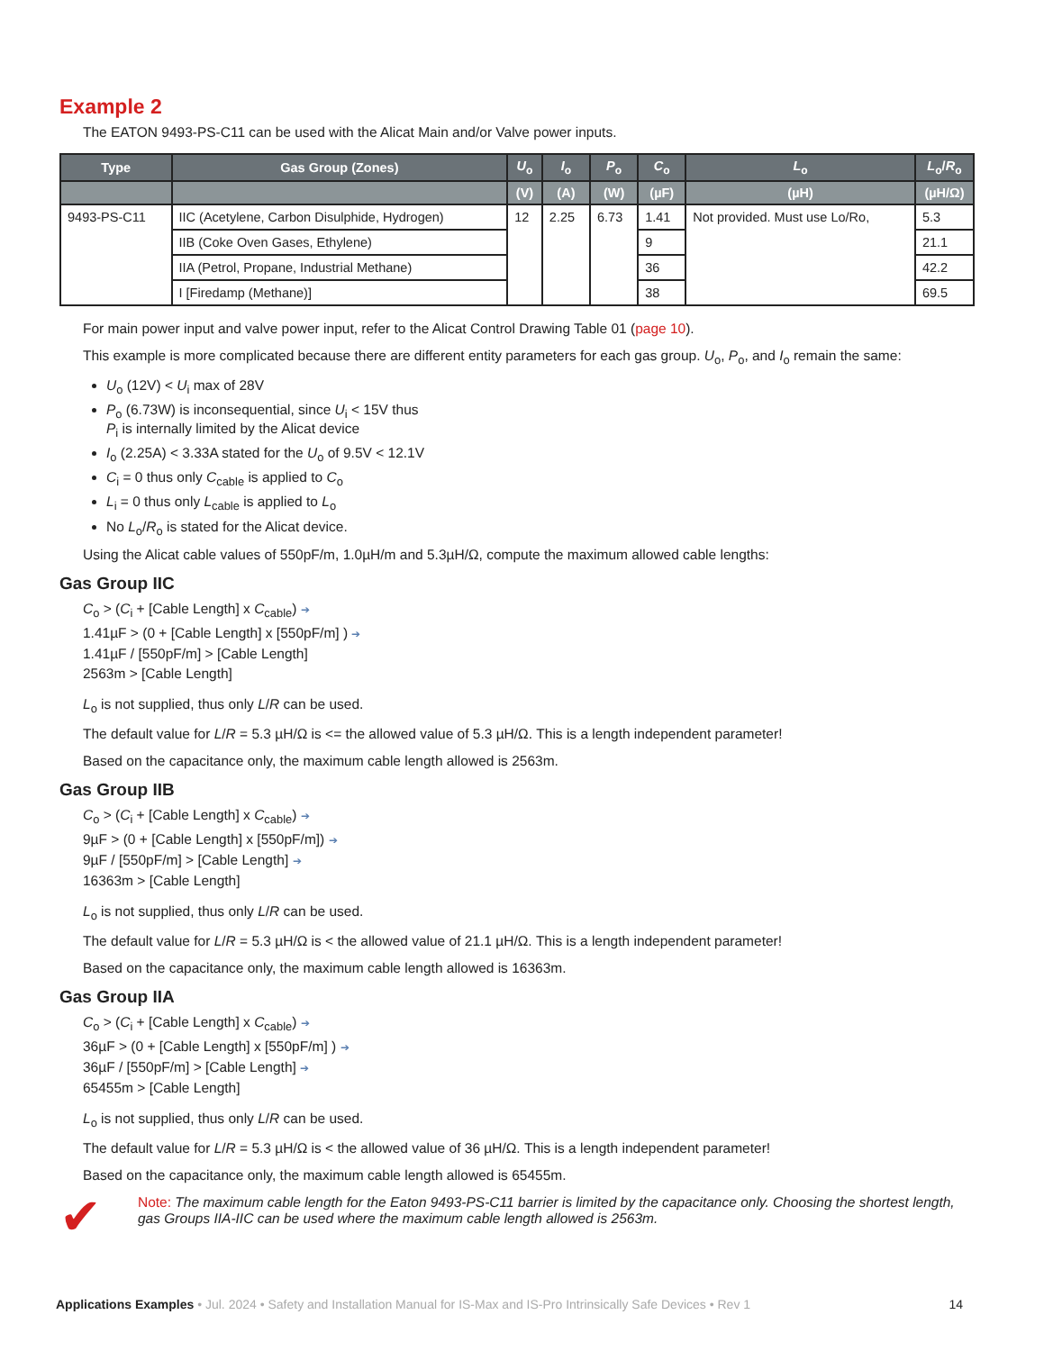Example 2
The EATON 9493-PS-C11 can be used with the Alicat Main and/or Valve power inputs.
| Type | Gas Group (Zones) | U<sub>o</sub> | I<sub>o</sub> | P<sub>o</sub> | C<sub>o</sub> | L<sub>o</sub> | L<sub>o</sub>/ R<sub>o</sub> |
| --- | --- | --- | --- | --- | --- | --- | --- |
| | | (V) | (A) | (W) | (µF) | (µH) | (µH/Ω) |
| 9493-PS-C11 | IIC (Acetylene, Carbon Disulphide, Hydrogen) | 12 | 2.25 | 6.73 | 1.41 | Not provided. Must use Lo/Ro, | 5.3 |
| | IIB (Coke Oven Gases, Ethylene) | | | | 9 | | 21.1 |
| | IIA (Petrol, Propane, Industrial Methane) | | | | 36 | | 42.2 |
| | I [Firedamp (Methane)] | | | | 38 | | 69.5 |
For main power input and valve power input, refer to the Alicat Control Drawing Table 01 (page 10).
This example is more complicated because there are different entity parameters for each gas group. U<sub>o</sub>, P<sub>o</sub>, and I<sub>o</sub> remain the same:
U<sub>o</sub> (12V) < U<sub>i</sub> max of 28V
P<sub>o</sub> (6.73W) is inconsequential, since U<sub>i</sub> < 15V thus
P<sub>i</sub> is internally limited by the Alicat device
I<sub>o</sub> (2.25A) < 3.33A stated for the U<sub>o</sub> of 9.5V < 12.1V
C<sub>i</sub> = 0 thus only C<sub>cable</sub> is applied to C<sub>o</sub>
L<sub>i</sub> = 0 thus only L<sub>cable</sub> is applied to L<sub>o</sub>
No L<sub>o</sub>/R<sub>o</sub> is stated for the Alicat device.
Using the Alicat cable values of 550pF/m, 1.0µH/m and 5.3µH/Ω, compute the maximum allowed cable lengths:
Gas Group IIC
C<sub>o</sub> > (C<sub>i</sub> + [Cable Length] x C<sub>cable</sub>) ➔
1.41µF > (0 + [Cable Length] x [550pF/m] ) ➔
1.41µF / [550pF/m] > [Cable Length]
2563m > [Cable Length]
L<sub>o</sub> is not supplied, thus only L/R can be used.
The default value for L/R = 5.3 µH/Ω is <= the allowed value of 5.3 µH/Ω. This is a length independent parameter!
Based on the capacitance only, the maximum cable length allowed is 2563m.
Gas Group IIB
C<sub>o</sub> > (C<sub>i</sub> + [Cable Length] x C<sub>cable</sub>) ➔
9µF > (0 + [Cable Length] x [550pF/m]) ➔
9µF / [550pF/m] > [Cable Length] ➔
16363m > [Cable Length]
L<sub>o</sub> is not supplied, thus only L/R can be used.
The default value for L/R = 5.3 µH/Ω is < the allowed value of 21.1 µH/Ω. This is a length independent parameter!
Based on the capacitance only, the maximum cable length allowed is 16363m.
Gas Group IIA
C<sub>o</sub> > (C<sub>i</sub> + [Cable Length] x C<sub>cable</sub>) ➔
36µF > (0 + [Cable Length] x [550pF/m] ) ➔
36µF / [550pF/m] > [Cable Length] ➔
65455m > [Cable Length]
L<sub>o</sub> is not supplied, thus only L/R can be used.
The default value for L/R = 5.3 µH/Ω is < the allowed value of 36 µH/Ω. This is a length independent parameter!
Based on the capacitance only, the maximum cable length allowed is 65455m.
✔
Note: The maximum cable length for the Eaton 9493-PS-C11 barrier is limited by the capacitance only. Choosing the shortest length, gas Groups IIA-IIC can be used where the maximum cable length allowed is 2563m.
Applications Examples • Jul. 2024 • Safety and Installation Manual for IS-Max and IS-Pro Intrinsically Safe Devices • Rev 1 14